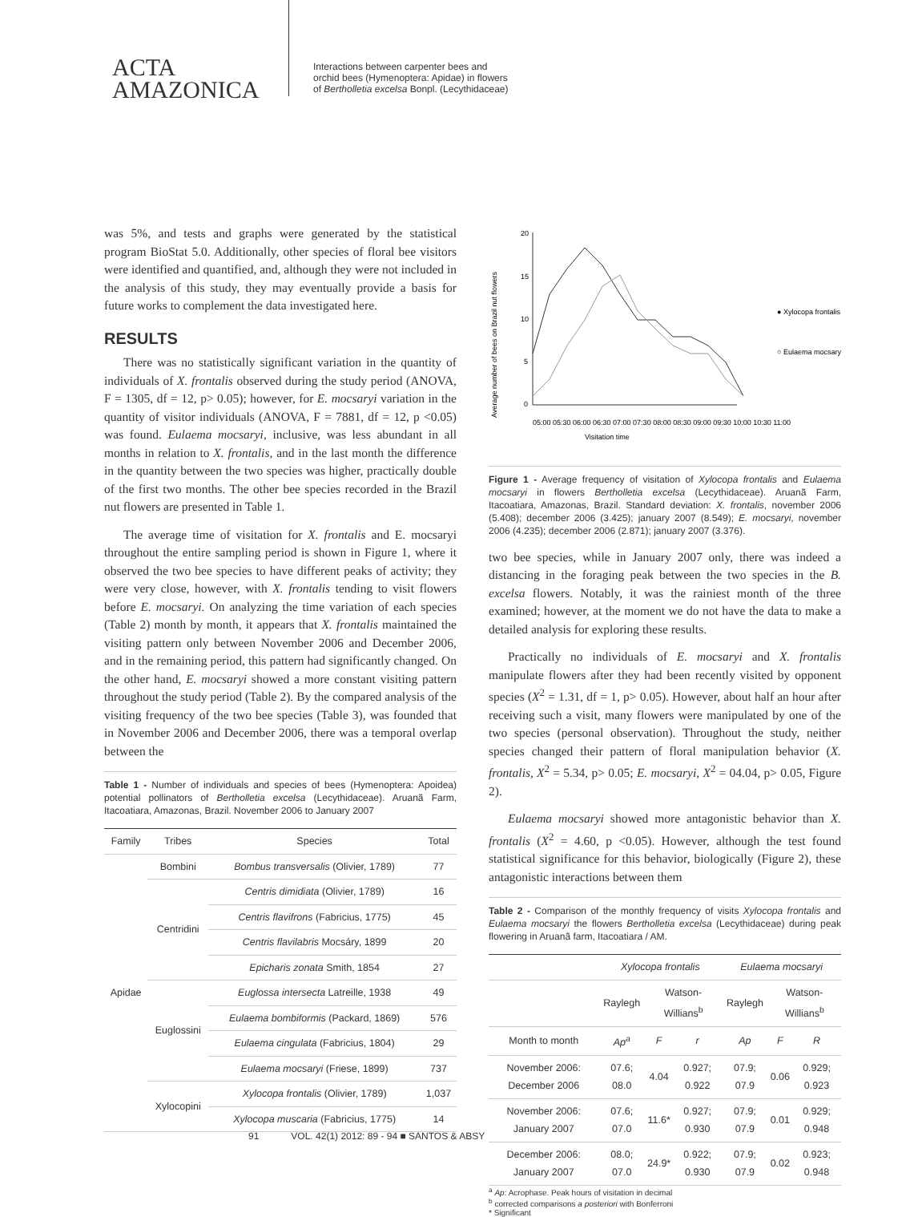ACTA
AMAZONICA
Interactions between carpenter bees and
orchid bees (Hymenoptera: Apidae) in flowers
of Bertholletia excelsa Bonpl. (Lecythidaceae)
was 5%, and tests and graphs were generated by the statistical program BioStat 5.0. Additionally, other species of floral bee visitors were identified and quantified, and, although they were not included in the analysis of this study, they may eventually provide a basis for future works to complement the data investigated here.
RESULTS
There was no statistically significant variation in the quantity of individuals of X. frontalis observed during the study period (ANOVA, F = 1305, df = 12, p> 0.05); however, for E. mocsaryi variation in the quantity of visitor individuals (ANOVA, F = 7881, df = 12, p <0.05) was found. Eulaema mocsaryi, inclusive, was less abundant in all months in relation to X. frontalis, and in the last month the difference in the quantity between the two species was higher, practically double of the first two months. The other bee species recorded in the Brazil nut flowers are presented in Table 1.
The average time of visitation for X. frontalis and E. mocsaryi throughout the entire sampling period is shown in Figure 1, where it observed the two bee species to have different peaks of activity; they were very close, however, with X. frontalis tending to visit flowers before E. mocsaryi. On analyzing the time variation of each species (Table 2) month by month, it appears that X. frontalis maintained the visiting pattern only between November 2006 and December 2006, and in the remaining period, this pattern had significantly changed. On the other hand, E. mocsaryi showed a more constant visiting pattern throughout the study period (Table 2). By the compared analysis of the visiting frequency of the two bee species (Table 3), was founded that in November 2006 and December 2006, there was a temporal overlap between the
Table 1 - Number of individuals and species of bees (Hymenoptera: Apoidea) potential pollinators of Bertholletia excelsa (Lecythidaceae). Aruanã Farm, Itacoatiara, Amazonas, Brazil. November 2006 to January 2007
| Family | Tribes | Species | Total |
| --- | --- | --- | --- |
| Apidae | Bombini | Bombus transversalis (Olivier, 1789) | 77 |
| | Centridini | Centris dimidiata (Olivier, 1789) | 16 |
| | | Centris flavifrons (Fabricius, 1775) | 45 |
| | | Centris flavilabris Mocsáry, 1899 | 20 |
| | | Epicharis zonata Smith, 1854 | 27 |
| | Euglossini | Euglossa intersecta Latreille, 1938 | 49 |
| | | Eulaema bombiformis (Packard, 1869) | 576 |
| | | Eulaema cingulata (Fabricius, 1804) | 29 |
| | | Eulaema mocsaryi (Friese, 1899) | 737 |
| | Xylocopini | Xylocopa frontalis (Olivier, 1789) | 1,037 |
| | | Xylocopa muscaria (Fabricius, 1775) | 14 |
Average number of bees on Brazil nut flowers
20
15
10
5
0
● Xylocopa frontalis
○ Eulaema mocsary
Visitation time
05:00 05:30 06:00 06:30 07:00 07:30 08:00 08:30 09:00 09:30 10:00 10:30 11:00
Figure 1 - Average frequency of visitation of Xylocopa frontalis and Eulaema mocsaryi in flowers Bertholletia excelsa (Lecythidaceae). Aruanã Farm, Itacoatiara, Amazonas, Brazil. Standard deviation: X. frontalis, november 2006 (5.408); december 2006 (3.425); january 2007 (8.549); E. mocsaryi, november 2006 (4.235); december 2006 (2.871); january 2007 (3.376).
two bee species, while in January 2007 only, there was indeed a distancing in the foraging peak between the two species in the B. excelsa flowers. Notably, it was the rainiest month of the three examined; however, at the moment we do not have the data to make a detailed analysis for exploring these results.
Practically no individuals of E. mocsaryi and X. frontalis manipulate flowers after they had been recently visited by opponent species (X<sup>2</sup> = 1.31, df = 1, p> 0.05). However, about half an hour after receiving such a visit, many flowers were manipulated by one of the two species (personal observation). Throughout the study, neither species changed their pattern of floral manipulation behavior (X. frontalis, X<sup>2</sup> = 5.34, p> 0.05; E. mocsaryi, X<sup>2</sup> = 04.04, p> 0.05, Figure 2).
Eulaema mocsaryi showed more antagonistic behavior than X. frontalis (X<sup>2</sup> = 4.60, p <0.05). However, although the test found statistical significance for this behavior, biologically (Figure 2), these antagonistic interactions between them
Table 2 - Comparison of the monthly frequency of visits Xylocopa frontalis and Eulaema mocsaryi the flowers Bertholletia excelsa (Lecythidaceae) during peak flowering in Aruanã farm, Itacoatiara / AM.
| | Xylocopa frontalis | | | Eulaema mocsaryi | | |
| --- | --- | --- | --- | --- | --- | --- |
| | Raylegh | Watson-Willians<sup>b</sup> | | Raylegh | Watson-Willians<sup>b</sup> | |
| Month to month | Ap<sup>a</sup> | F | r | Ap | F | R |
| November 2006: December 2006 | 07.6; 08.0 | 4.04 | 0.927; 0.922 | 07.9; 07.9 | 0.06 | 0.929; 0.923 |
| November 2006: January 2007 | 07.6; 07.0 | 11.6* | 0.927; 0.930 | 07.9; 07.9 | 0.01 | 0.929; 0.948 |
| December 2006: January 2007 | 08.0; 07.0 | 24.9* | 0.922; 0.930 | 07.9; 07.9 | 0.02 | 0.923; 0.948 |
<sup>a</sup> Ap: Acrophase. Peak hours of visitation in decimal
<sup>b</sup> corrected comparisons a posteriori with Bonferroni
* Significant
91 VOL. 42(1) 2012: 89 - 94 ■ SANTOS & ABSY